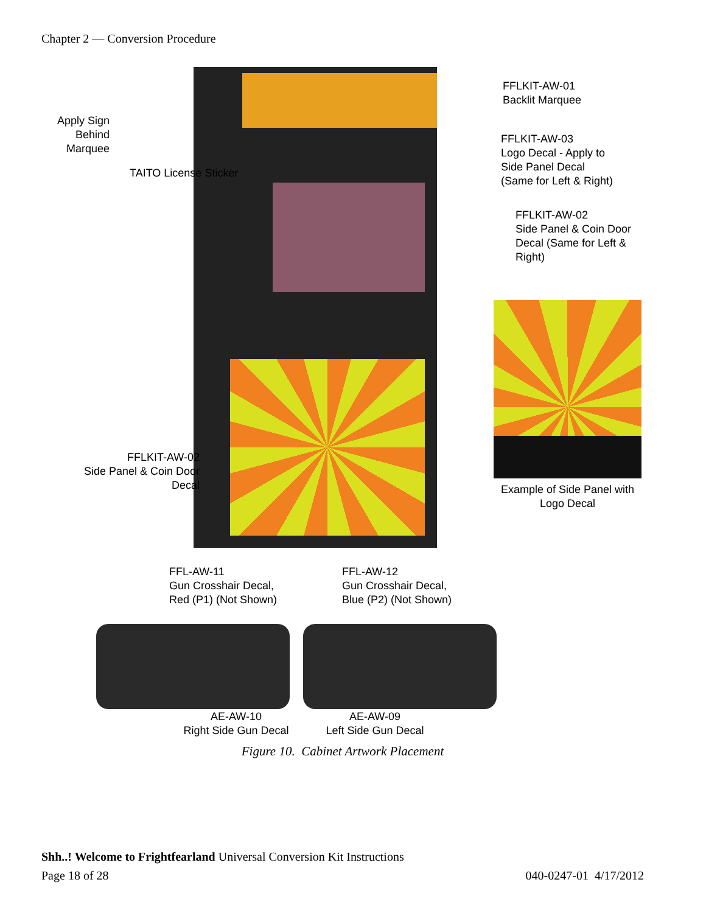Chapter 2 — Conversion Procedure
Apply Sign Behind Marquee
TAITO License Sticker
FFLKIT-AW-01
Backlit Marquee
FFLKIT-AW-03
Logo Decal - Apply to
Side Panel Decal
(Same for Left & Right)
FFLKIT-AW-02
Side Panel & Coin Door
Decal (Same for Left &
Right)
Example of Side Panel with Logo Decal
FFLKIT-AW-02
Side Panel & Coin Door
Decal
FFL-AW-11
Gun Crosshair Decal,
Red (P1) (Not Shown)
FFL-AW-12
Gun Crosshair Decal,
Blue (P2) (Not Shown)
AE-AW-10
Right Side Gun Decal
AE-AW-09
Left Side Gun Decal
Figure 10. Cabinet Artwork Placement
Shh..! Welcome to Frightfearland Universal Conversion Kit Instructions
Page 18 of 28 040-0247-01 4/17/2012